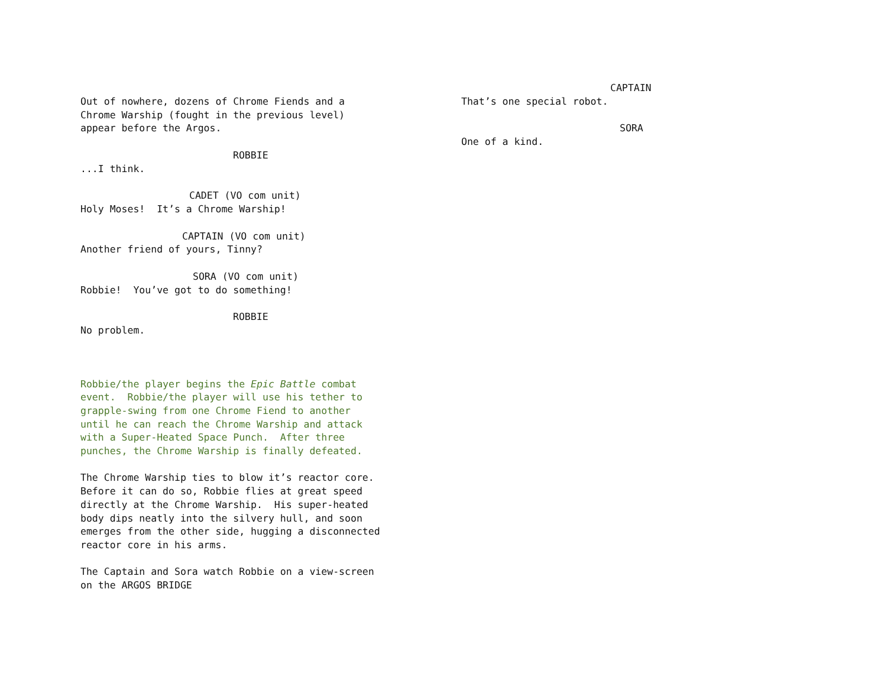Out of nowhere, dozens of Chrome Fiends and a Chrome Warship (fought in the previous level) appear before the Argos.
ROBBIE
...I think.
CADET (VO com unit)
Holy Moses! It’s a Chrome Warship!
CAPTAIN (VO com unit)
Another friend of yours, Tinny?
SORA (VO com unit)
Robbie! You’ve got to do something!
ROBBIE
No problem.
Robbie/the player begins the Epic Battle combat event. Robbie/the player will use his tether to grapple-swing from one Chrome Fiend to another until he can reach the Chrome Warship and attack with a Super-Heated Space Punch. After three punches, the Chrome Warship is finally defeated.
The Chrome Warship ties to blow it’s reactor core. Before it can do so, Robbie flies at great speed directly at the Chrome Warship. His super-heated body dips neatly into the silvery hull, and soon emerges from the other side, hugging a disconnected reactor core in his arms.
The Captain and Sora watch Robbie on a view-screen on the ARGOS BRIDGE
CAPTAIN
That’s one special robot.
SORA
One of a kind.